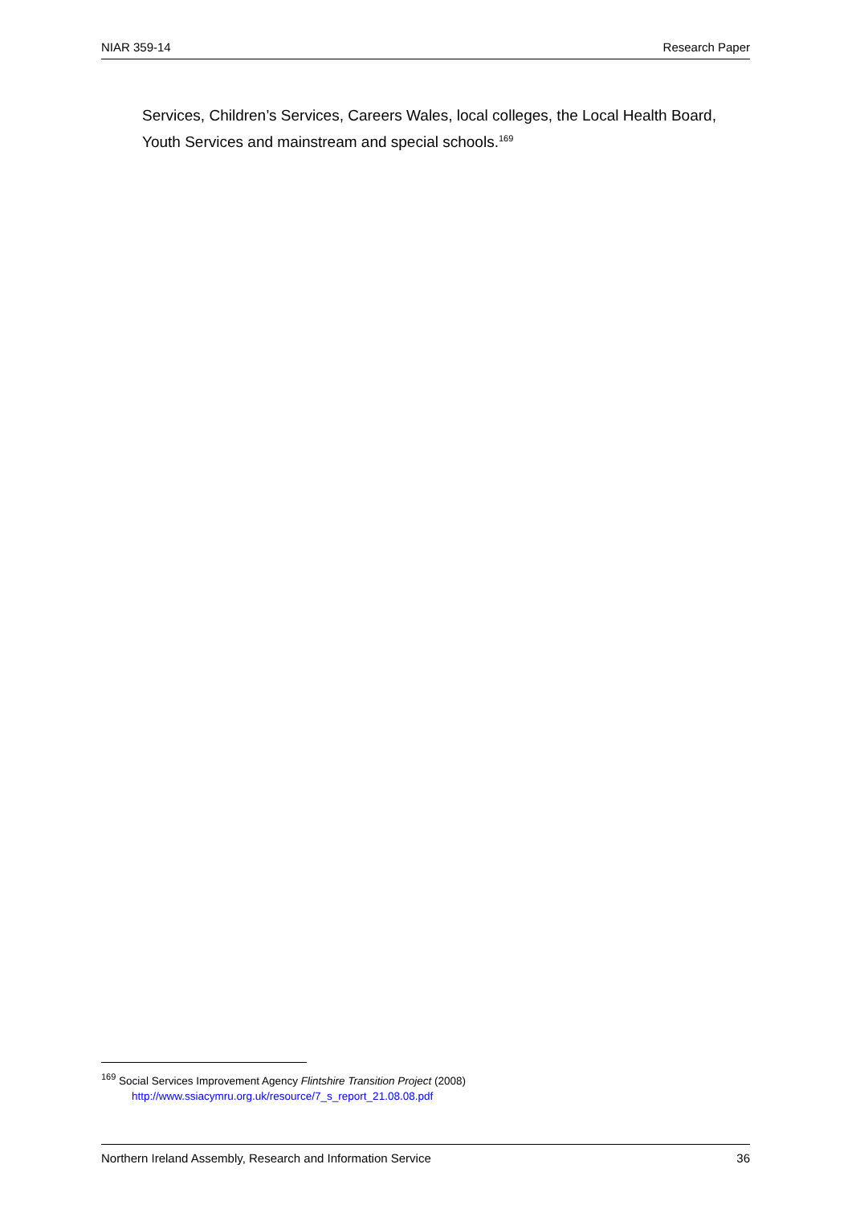NIAR 359-14 Research Paper
Services, Children’s Services, Careers Wales, local colleges, the Local Health Board, Youth Services and mainstream and special schools.<sup>169</sup>
<sup>169</sup> Social Services Improvement Agency Flintshire Transition Project (2008)
http://www.ssiacymru.org.uk/resource/7_s_report_21.08.08.pdf
Northern Ireland Assembly, Research and Information Service 36